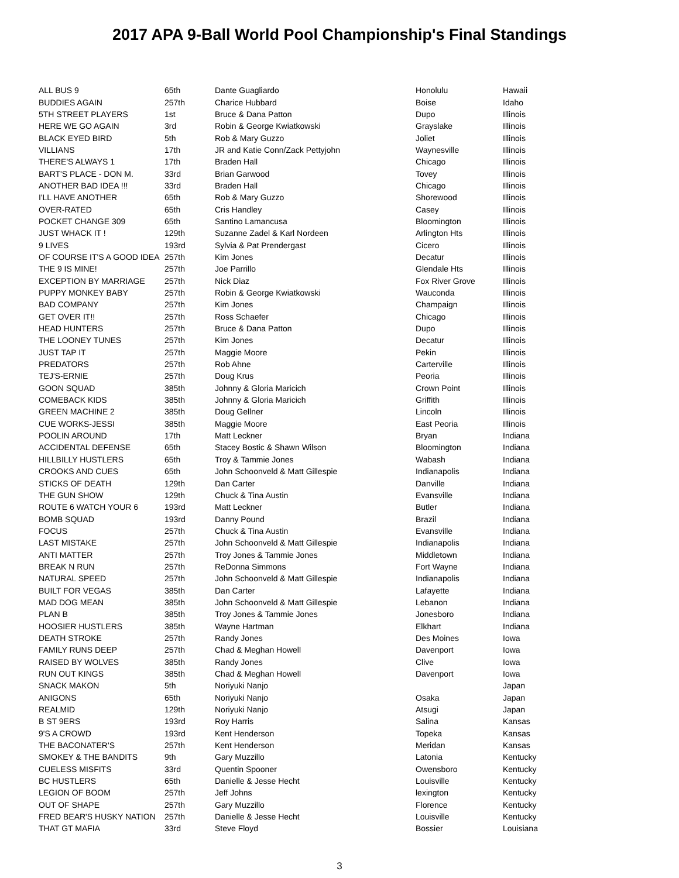2017 APA 9-Ball World Pool Championship's Final Standings
| ALL BUS 9 | 65th | Dante Guagliardo | Honolulu | Hawaii |
| BUDDIES AGAIN | 257th | Charice Hubbard | Boise | Idaho |
| 5TH STREET PLAYERS | 1st | Bruce & Dana Patton | Dupo | Illinois |
| HERE WE GO AGAIN | 3rd | Robin & George Kwiatkowski | Grayslake | Illinois |
| BLACK EYED BIRD | 5th | Rob & Mary Guzzo | Joliet | Illinois |
| VILLIANS | 17th | JR and Katie Conn/Zack Pettyjohn | Waynesville | Illinois |
| THERE'S ALWAYS 1 | 17th | Braden Hall | Chicago | Illinois |
| BART'S PLACE - DON M. | 33rd | Brian Garwood | Tovey | Illinois |
| ANOTHER BAD IDEA !!! | 33rd | Braden Hall | Chicago | Illinois |
| I'LL HAVE ANOTHER | 65th | Rob & Mary Guzzo | Shorewood | Illinois |
| OVER-RATED | 65th | Cris Handley | Casey | Illinois |
| POCKET CHANGE 309 | 65th | Santino Lamancusa | Bloomington | Illinois |
| JUST WHACK IT ! | 129th | Suzanne Zadel & Karl Nordeen | Arlington Hts | Illinois |
| 9 LIVES | 193rd | Sylvia & Pat Prendergast | Cicero | Illinois |
| OF COURSE IT'S A GOOD IDEA | 257th | Kim Jones | Decatur | Illinois |
| THE 9 IS MINE! | 257th | Joe Parrillo | Glendale Hts | Illinois |
| EXCEPTION BY MARRIAGE | 257th | Nick Diaz | Fox River Grove | Illinois |
| PUPPY MONKEY BABY | 257th | Robin & George Kwiatkowski | Wauconda | Illinois |
| BAD COMPANY | 257th | Kim Jones | Champaign | Illinois |
| GET OVER IT!! | 257th | Ross Schaefer | Chicago | Illinois |
| HEAD HUNTERS | 257th | Bruce & Dana Patton | Dupo | Illinois |
| THE LOONEY TUNES | 257th | Kim Jones | Decatur | Illinois |
| JUST TAP IT | 257th | Maggie Moore | Pekin | Illinois |
| PREDATORS | 257th | Rob Ahne | Carterville | Illinois |
| TEJ'S-ERNIE | 257th | Doug Krus | Peoria | Illinois |
| GOON SQUAD | 385th | Johnny & Gloria Maricich | Crown Point | Illinois |
| COMEBACK KIDS | 385th | Johnny & Gloria Maricich | Griffith | Illinois |
| GREEN MACHINE 2 | 385th | Doug Gellner | Lincoln | Illinois |
| CUE WORKS-JESSI | 385th | Maggie Moore | East Peoria | Illinois |
| POOLIN AROUND | 17th | Matt Leckner | Bryan | Indiana |
| ACCIDENTAL DEFENSE | 65th | Stacey Bostic & Shawn Wilson | Bloomington | Indiana |
| HILLBILLY HUSTLERS | 65th | Troy & Tammie Jones | Wabash | Indiana |
| CROOKS AND CUES | 65th | John Schoonveld & Matt Gillespie | Indianapolis | Indiana |
| STICKS OF DEATH | 129th | Dan Carter | Danville | Indiana |
| THE GUN SHOW | 129th | Chuck & Tina Austin | Evansville | Indiana |
| ROUTE 6 WATCH YOUR 6 | 193rd | Matt Leckner | Butler | Indiana |
| BOMB SQUAD | 193rd | Danny Pound | Brazil | Indiana |
| FOCUS | 257th | Chuck & Tina Austin | Evansville | Indiana |
| LAST MISTAKE | 257th | John Schoonveld & Matt Gillespie | Indianapolis | Indiana |
| ANTI MATTER | 257th | Troy Jones & Tammie Jones | Middletown | Indiana |
| BREAK N RUN | 257th | ReDonna Simmons | Fort Wayne | Indiana |
| NATURAL SPEED | 257th | John Schoonveld & Matt Gillespie | Indianapolis | Indiana |
| BUILT FOR VEGAS | 385th | Dan Carter | Lafayette | Indiana |
| MAD DOG MEAN | 385th | John Schoonveld & Matt Gillespie | Lebanon | Indiana |
| PLAN B | 385th | Troy Jones & Tammie Jones | Jonesboro | Indiana |
| HOOSIER HUSTLERS | 385th | Wayne Hartman | Elkhart | Indiana |
| DEATH STROKE | 257th | Randy Jones | Des Moines | Iowa |
| FAMILY RUNS DEEP | 257th | Chad & Meghan Howell | Davenport | Iowa |
| RAISED BY WOLVES | 385th | Randy Jones | Clive | Iowa |
| RUN OUT KINGS | 385th | Chad & Meghan Howell | Davenport | Iowa |
| SNACK MAKON | 5th | Noriyuki Nanjo | | Japan |
| ANIGONS | 65th | Noriyuki Nanjo | Osaka | Japan |
| REALMID | 129th | Noriyuki Nanjo | Atsugi | Japan |
| B ST 9ERS | 193rd | Roy Harris | Salina | Kansas |
| 9'S A CROWD | 193rd | Kent Henderson | Topeka | Kansas |
| THE BACONATER'S | 257th | Kent Henderson | Meridan | Kansas |
| SMOKEY & THE BANDITS | 9th | Gary Muzzillo | Latonia | Kentucky |
| CUELESS MISFITS | 33rd | Quentin Spooner | Owensboro | Kentucky |
| BC HUSTLERS | 65th | Danielle & Jesse Hecht | Louisville | Kentucky |
| LEGION OF BOOM | 257th | Jeff Johns | lexington | Kentucky |
| OUT OF SHAPE | 257th | Gary Muzzillo | Florence | Kentucky |
| FRED BEAR'S HUSKY NATION | 257th | Danielle & Jesse Hecht | Louisville | Kentucky |
| THAT GT MAFIA | 33rd | Steve Floyd | Bossier | Louisiana |
3